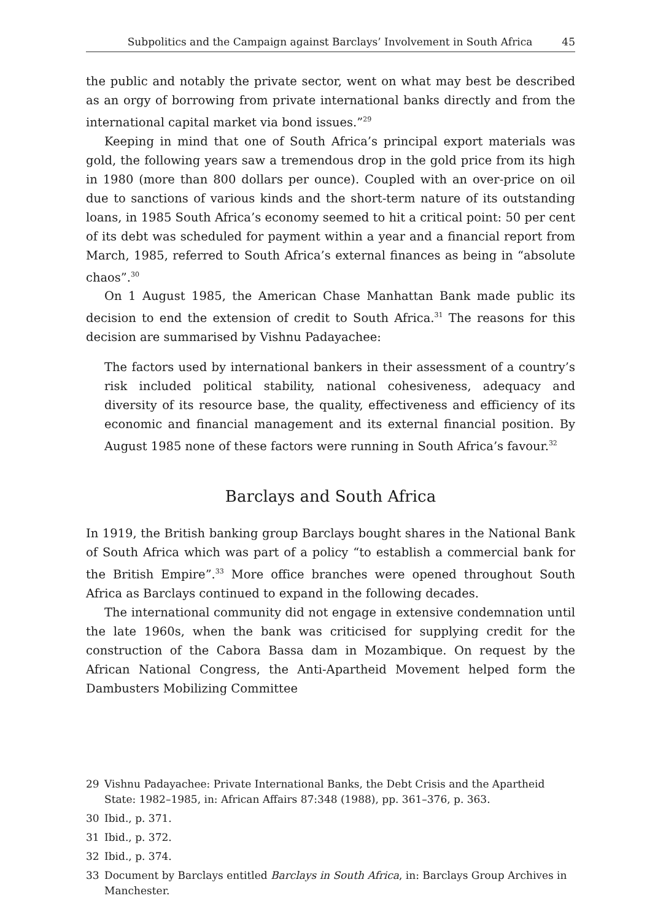Subpolitics and the Campaign against Barclays’ Involvement in South Africa 45
the public and notably the private sector, went on what may best be described as an orgy of borrowing from private international banks directly and from the international capital market via bond issues.”<sup>29</sup>
Keeping in mind that one of South Africa’s principal export materials was gold, the following years saw a tremendous drop in the gold price from its high in 1980 (more than 800 dollars per ounce). Coupled with an over-price on oil due to sanctions of various kinds and the short-term nature of its outstanding loans, in 1985 South Africa’s economy seemed to hit a critical point: 50 per cent of its debt was scheduled for payment within a year and a financial report from March, 1985, referred to South Africa’s external finances as being in “absolute chaos”.<sup>30</sup>
On 1 August 1985, the American Chase Manhattan Bank made public its decision to end the extension of credit to South Africa.<sup>31</sup> The reasons for this decision are summarised by Vishnu Padayachee:
The factors used by international bankers in their assessment of a country’s risk included political stability, national cohesiveness, adequacy and diversity of its resource base, the quality, effectiveness and efficiency of its economic and financial management and its external financial position. By August 1985 none of these factors were running in South Africa’s favour.<sup>32</sup>
Barclays and South Africa
In 1919, the British banking group Barclays bought shares in the National Bank of South Africa which was part of a policy “to establish a commercial bank for the British Empire”.<sup>33</sup> More office branches were opened throughout South Africa as Barclays continued to expand in the following decades.
The international community did not engage in extensive condemnation until the late 1960s, when the bank was criticised for supplying credit for the construction of the Cabora Bassa dam in Mozambique. On request by the African National Congress, the Anti-Apartheid Movement helped form the Dambusters Mobilizing Committee
29 Vishnu Padayachee: Private International Banks, the Debt Crisis and the Apartheid State: 1982–1985, in: African Affairs 87:348 (1988), pp. 361–376, p. 363.
30 Ibid., p. 371.
31 Ibid., p. 372.
32 Ibid., p. 374.
33 Document by Barclays entitled Barclays in South Africa, in: Barclays Group Archives in Manchester.